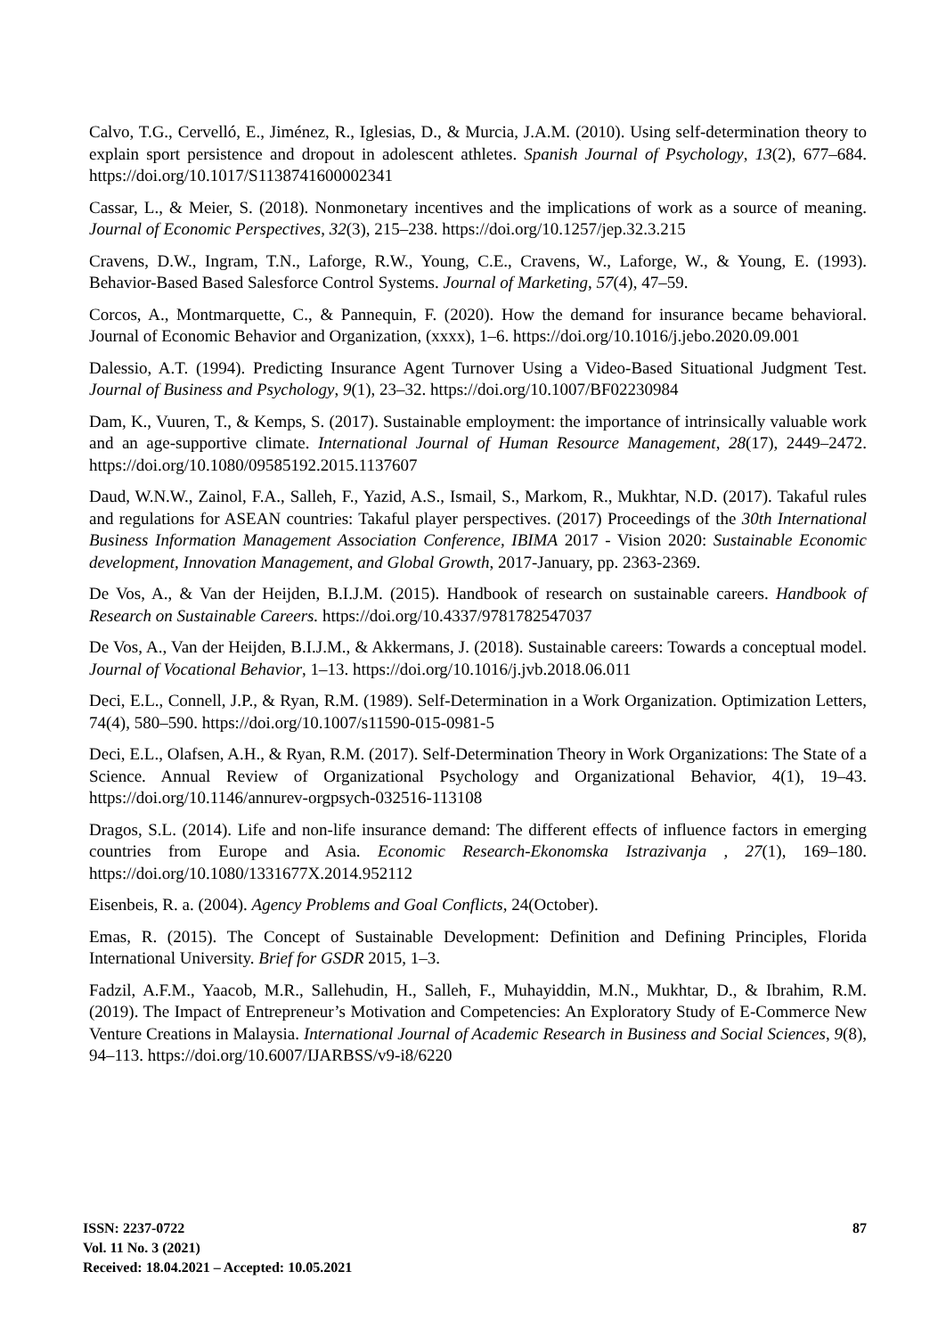Calvo, T.G., Cervelló, E., Jiménez, R., Iglesias, D., & Murcia, J.A.M. (2010). Using self-determination theory to explain sport persistence and dropout in adolescent athletes. Spanish Journal of Psychology, 13(2), 677–684. https://doi.org/10.1017/S1138741600002341
Cassar, L., & Meier, S. (2018). Nonmonetary incentives and the implications of work as a source of meaning. Journal of Economic Perspectives, 32(3), 215–238. https://doi.org/10.1257/jep.32.3.215
Cravens, D.W., Ingram, T.N., Laforge, R.W., Young, C.E., Cravens, W., Laforge, W., & Young, E. (1993). Behavior-Based Based Salesforce Control Systems. Journal of Marketing, 57(4), 47–59.
Corcos, A., Montmarquette, C., & Pannequin, F. (2020). How the demand for insurance became behavioral. Journal of Economic Behavior and Organization, (xxxx), 1–6. https://doi.org/10.1016/j.jebo.2020.09.001
Dalessio, A.T. (1994). Predicting Insurance Agent Turnover Using a Video-Based Situational Judgment Test. Journal of Business and Psychology, 9(1), 23–32. https://doi.org/10.1007/BF02230984
Dam, K., Vuuren, T., & Kemps, S. (2017). Sustainable employment: the importance of intrinsically valuable work and an age-supportive climate. International Journal of Human Resource Management, 28(17), 2449–2472. https://doi.org/10.1080/09585192.2015.1137607
Daud, W.N.W., Zainol, F.A., Salleh, F., Yazid, A.S., Ismail, S., Markom, R., Mukhtar, N.D. (2017). Takaful rules and regulations for ASEAN countries: Takaful player perspectives. (2017) Proceedings of the 30th International Business Information Management Association Conference, IBIMA 2017 - Vision 2020: Sustainable Economic development, Innovation Management, and Global Growth, 2017-January, pp. 2363-2369.
De Vos, A., & Van der Heijden, B.I.J.M. (2015). Handbook of research on sustainable careers. Handbook of Research on Sustainable Careers. https://doi.org/10.4337/9781782547037
De Vos, A., Van der Heijden, B.I.J.M., & Akkermans, J. (2018). Sustainable careers: Towards a conceptual model. Journal of Vocational Behavior, 1–13. https://doi.org/10.1016/j.jvb.2018.06.011
Deci, E.L., Connell, J.P., & Ryan, R.M. (1989). Self-Determination in a Work Organization. Optimization Letters, 74(4), 580–590. https://doi.org/10.1007/s11590-015-0981-5
Deci, E.L., Olafsen, A.H., & Ryan, R.M. (2017). Self-Determination Theory in Work Organizations: The State of a Science. Annual Review of Organizational Psychology and Organizational Behavior, 4(1), 19–43. https://doi.org/10.1146/annurev-orgpsych-032516-113108
Dragos, S.L. (2014). Life and non-life insurance demand: The different effects of influence factors in emerging countries from Europe and Asia. Economic Research-Ekonomska Istrazivanja , 27(1), 169–180. https://doi.org/10.1080/1331677X.2014.952112
Eisenbeis, R. a. (2004). Agency Problems and Goal Conflicts, 24(October).
Emas, R. (2015). The Concept of Sustainable Development: Definition and Defining Principles, Florida International University. Brief for GSDR 2015, 1–3.
Fadzil, A.F.M., Yaacob, M.R., Sallehudin, H., Salleh, F., Muhayiddin, M.N., Mukhtar, D., & Ibrahim, R.M. (2019). The Impact of Entrepreneur’s Motivation and Competencies: An Exploratory Study of E-Commerce New Venture Creations in Malaysia. International Journal of Academic Research in Business and Social Sciences, 9(8), 94–113. https://doi.org/10.6007/IJARBSS/v9-i8/6220
ISSN: 2237-0722
Vol. 11 No. 3 (2021)
Received: 18.04.2021 – Accepted: 10.05.2021
87